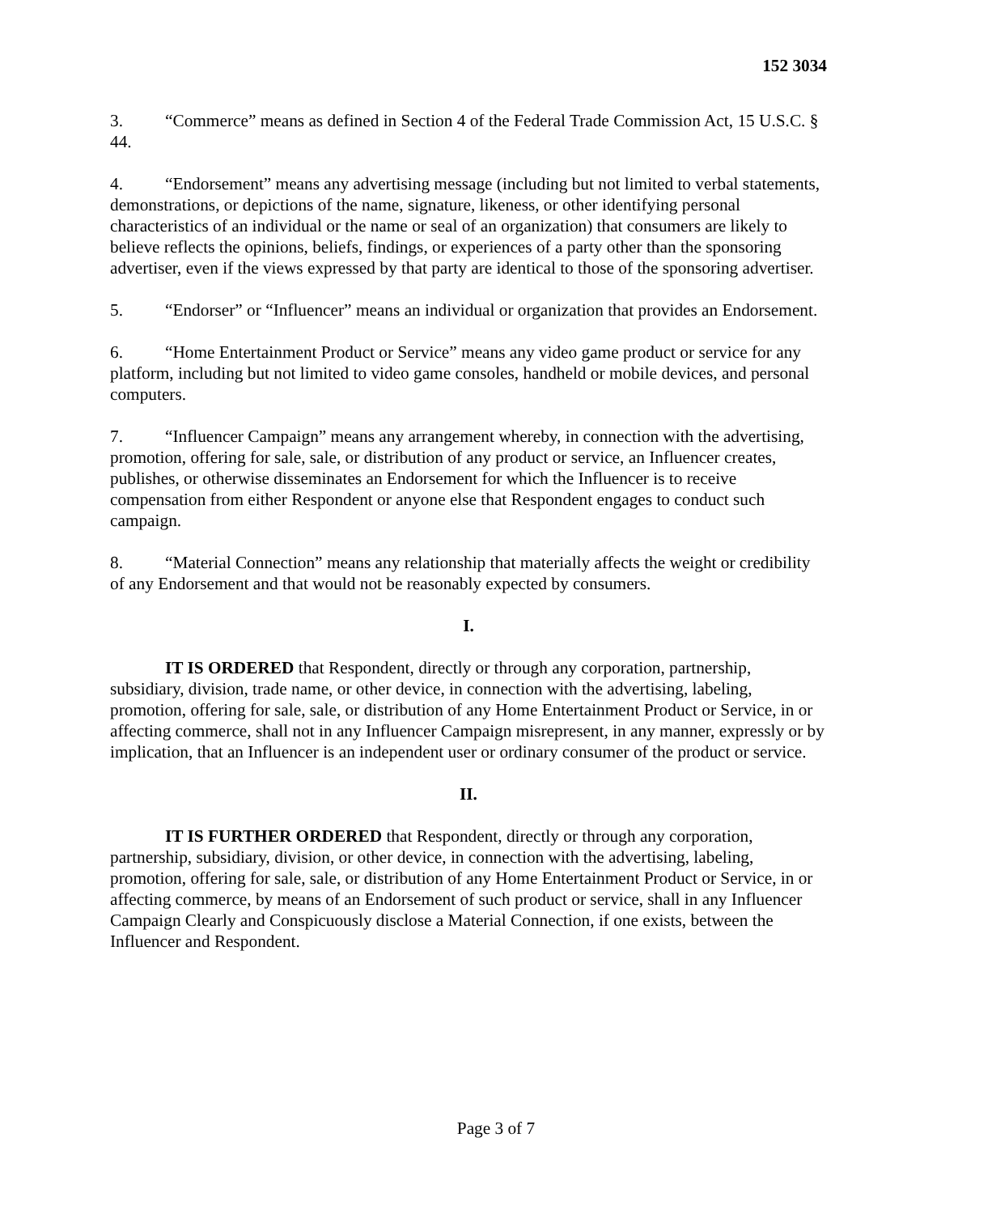152 3034
3. “Commerce” means as defined in Section 4 of the Federal Trade Commission Act, 15 U.S.C. § 44.
4. “Endorsement” means any advertising message (including but not limited to verbal statements, demonstrations, or depictions of the name, signature, likeness, or other identifying personal characteristics of an individual or the name or seal of an organization) that consumers are likely to believe reflects the opinions, beliefs, findings, or experiences of a party other than the sponsoring advertiser, even if the views expressed by that party are identical to those of the sponsoring advertiser.
5. “Endorser” or “Influencer” means an individual or organization that provides an Endorsement.
6. “Home Entertainment Product or Service” means any video game product or service for any platform, including but not limited to video game consoles, handheld or mobile devices, and personal computers.
7. “Influencer Campaign” means any arrangement whereby, in connection with the advertising, promotion, offering for sale, sale, or distribution of any product or service, an Influencer creates, publishes, or otherwise disseminates an Endorsement for which the Influencer is to receive compensation from either Respondent or anyone else that Respondent engages to conduct such campaign.
8. “Material Connection” means any relationship that materially affects the weight or credibility of any Endorsement and that would not be reasonably expected by consumers.
I.
IT IS ORDERED that Respondent, directly or through any corporation, partnership, subsidiary, division, trade name, or other device, in connection with the advertising, labeling, promotion, offering for sale, sale, or distribution of any Home Entertainment Product or Service, in or affecting commerce, shall not in any Influencer Campaign misrepresent, in any manner, expressly or by implication, that an Influencer is an independent user or ordinary consumer of the product or service.
II.
IT IS FURTHER ORDERED that Respondent, directly or through any corporation, partnership, subsidiary, division, or other device, in connection with the advertising, labeling, promotion, offering for sale, sale, or distribution of any Home Entertainment Product or Service, in or affecting commerce, by means of an Endorsement of such product or service, shall in any Influencer Campaign Clearly and Conspicuously disclose a Material Connection, if one exists, between the Influencer and Respondent.
Page 3 of 7